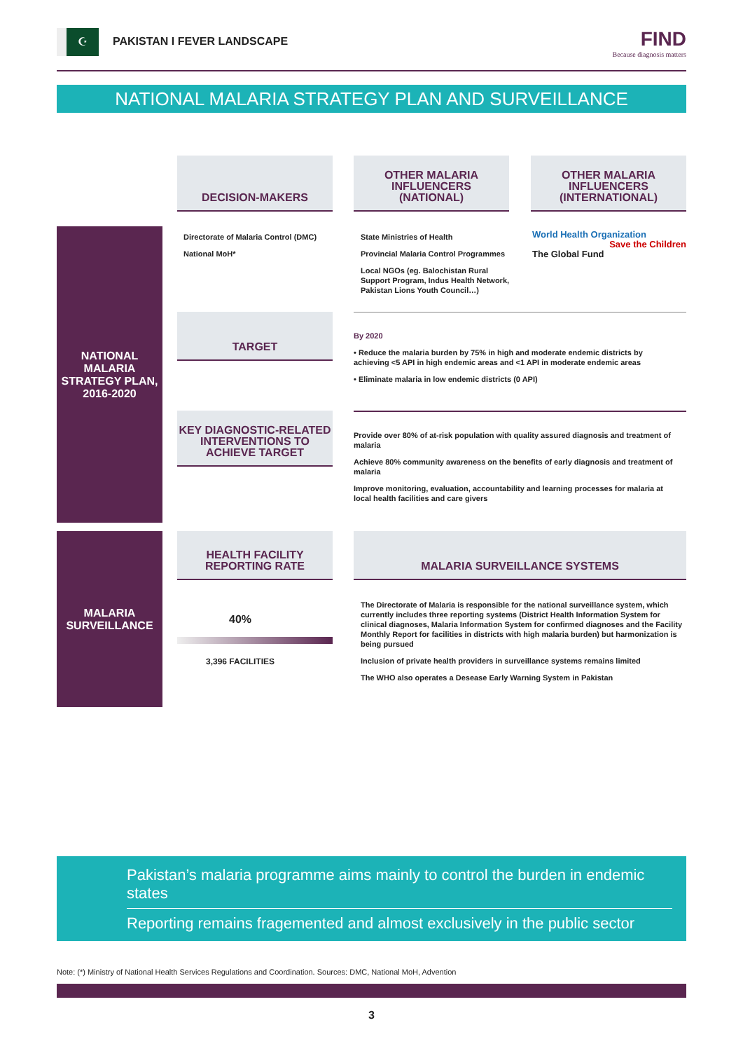☪
PAKISTAN I FEVER LANDSCAPE FIND
Because diagnosis matters
NATIONAL MALARIA STRATEGY PLAN AND SURVEILLANCE
DECISION-MAKERS
OTHER MALARIA
INFLUENCERS
(NATIONAL)
OTHER MALARIA
INFLUENCERS
(INTERNATIONAL)
NATIONAL
MALARIA
STRATEGY PLAN,
2016-2020
Directorate of Malaria Control (DMC)
National MoH*
State Ministries of Health
Provincial Malaria Control Programmes
Local NGOs (eg. Balochistan Rural Support Program, Indus Health Network, Pakistan Lions Youth Council…)
World Health Organization Save the Children
The Global Fund
TARGET
By 2020
• Reduce the malaria burden by 75% in high and moderate endemic districts by achieving <5 API in high endemic areas and <1 API in moderate endemic areas
• Eliminate malaria in low endemic districts (0 API)
KEY DIAGNOSTIC-RELATED INTERVENTIONS TO ACHIEVE TARGET
Provide over 80% of at-risk population with quality assured diagnosis and treatment of malaria
Achieve 80% community awareness on the benefits of early diagnosis and treatment of malaria
Improve monitoring, evaluation, accountability and learning processes for malaria at local health facilities and care givers
MALARIA
SURVEILLANCE
HEALTH FACILITY REPORTING RATE
MALARIA SURVEILLANCE SYSTEMS
40%
3,396 FACILITIES
The Directorate of Malaria is responsible for the national surveillance system, which currently includes three reporting systems (District Health Information System for clinical diagnoses, Malaria Information System for confirmed diagnoses and the Facility Monthly Report for facilities in districts with high malaria burden) but harmonization is being pursued
Inclusion of private health providers in surveillance systems remains limited
The WHO also operates a Desease Early Warning System in Pakistan
Pakistan’s malaria programme aims mainly to control the burden in endemic states
Reporting remains fragemented and almost exclusively in the public sector
Note: (*) Ministry of National Health Services Regulations and Coordination. Sources: DMC, National MoH, Advention
3